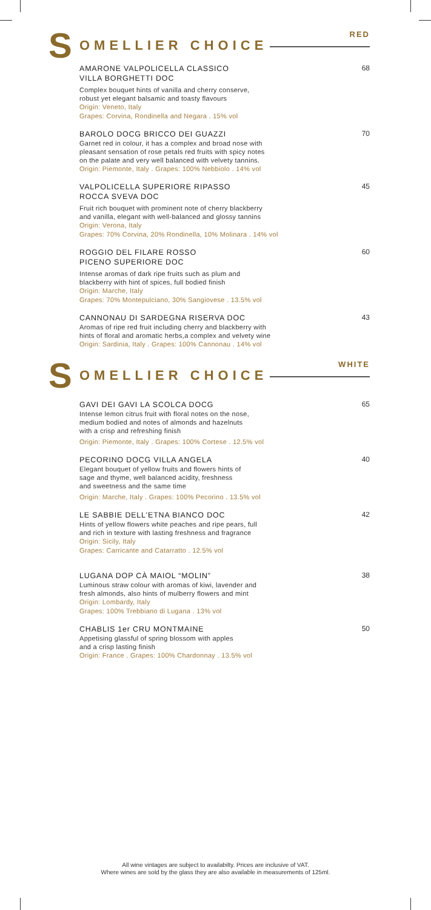RED
S OMELLIER CHOICE
AMARONE VALPOLICELLA CLASSICO
VILLA BORGHETTI DOC
Complex bouquet hints of vanilla and cherry conserve,
robust yet elegant balsamic and toasty flavours
Origin: Veneto, Italy
Grapes: Corvina, Rondinella and Negara . 15% vol
68
BAROLO DOCG BRICCO DEI GUAZZI
Garnet red in colour, it has a complex and broad nose with
pleasant sensation of rose petals red fruits with spicy notes
on the palate and very well balanced with velvety tannins.
Origin: Piemonte, Italy . Grapes: 100% Nebbiolo . 14% vol
70
VALPOLICELLA SUPERIORE RIPASSO
ROCCA SVEVA DOC
Fruit rich bouquet with prominent note of cherry blackberry
and vanilla, elegant with well-balanced and glossy tannins
Origin: Verona, Italy
Grapes: 70% Corvina, 20% Rondinella, 10% Molinara . 14% vol
45
ROGGIO DEL FILARE ROSSO
PICENO SUPERIORE DOC
Intense aromas of dark ripe fruits such as plum and
blackberry with hint of spices, full bodied finish
Origin: Marche, Italy
Grapes: 70% Montepulciano, 30% Sangiovese . 13.5% vol
60
CANNONAU DI SARDEGNA RISERVA DOC
Aromas of ripe red fruit including cherry and blackberry with
hints of floral and aromatic herbs,a complex and velvety wine
Origin: Sardinia, Italy . Grapes: 100% Cannonau . 14% vol
43
WHITE
S OMELLIER CHOICE
GAVI DEI GAVI LA SCOLCA DOCG
Intense lemon citrus fruit with floral notes on the nose,
medium bodied and notes of almonds and hazelnuts
with a crisp and refreshing finish
Origin: Piemonte, Italy . Grapes: 100% Cortese . 12.5% vol
65
PECORINO DOCG VILLA ANGELA
Elegant bouquet of yellow fruits and flowers hints of
sage and thyme, well balanced acidity, freshness
and sweetness and the same time
Origin: Marche, Italy . Grapes: 100% Pecorino . 13.5% vol
40
LE SABBIE DELL'ETNA BIANCO DOC
Hints of yellow flowers white peaches and ripe pears, full
and rich in texture with lasting freshness and fragrance
Origin: Sicily, Italy
Grapes: Carricante and Catarratto . 12.5% vol
42
LUGANA DOP CÀ MAIOL “MOLIN”
Luminous straw colour with aromas of kiwi, lavender and
fresh almonds, also hints of mulberry flowers and mint
Origin: Lombardy, Italy
Grapes: 100% Trebbiano di Lugana . 13% vol
38
CHABLIS 1er CRU MONTMAINE
Appetising glassful of spring blossom with apples
and a crisp lasting finish
Origin: France . Grapes: 100% Chardonnay . 13.5% vol
50
All wine vintages are subject to availabilty. Prices are inclusive of VAT.
Where wines are sold by the glass they are also available in measurements of 125ml.